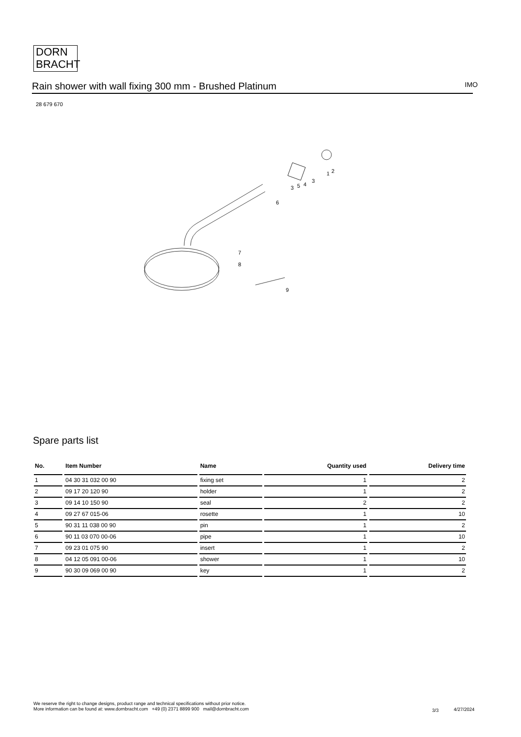DORN
BRACHT
Rain shower with wall fixing 300 mm - Brushed Platinum IMO
28 679 670
1
2
3
3
5
4
6
7
8
9
Spare parts list
| No. | Item Number | Name | Quantity used | Delivery time |
| --- | --- | --- | --- | --- |
| 1 | 04 30 31 032 00 90 | fixing set | 1 | 2 |
| 2 | 09 17 20 120 90 | holder | 1 | 2 |
| 3 | 09 14 10 150 90 | seal | 2 | 2 |
| 4 | 09 27 67 015-06 | rosette | 1 | 10 |
| 5 | 90 31 11 038 00 90 | pin | 1 | 2 |
| 6 | 90 11 03 070 00-06 | pipe | 1 | 10 |
| 7 | 09 23 01 075 90 | insert | 1 | 2 |
| 8 | 04 12 05 091 00-06 | shower | 1 | 10 |
| 9 | 90 30 09 069 00 90 | key | 1 | 2 |
We reserve the right to change designs, product range and technical specifications without prior notice.
More information can be found at: www.dornbracht.com +49 (0) 2371 8899 900 mail@dornbracht.com
3/3 4/27/2024